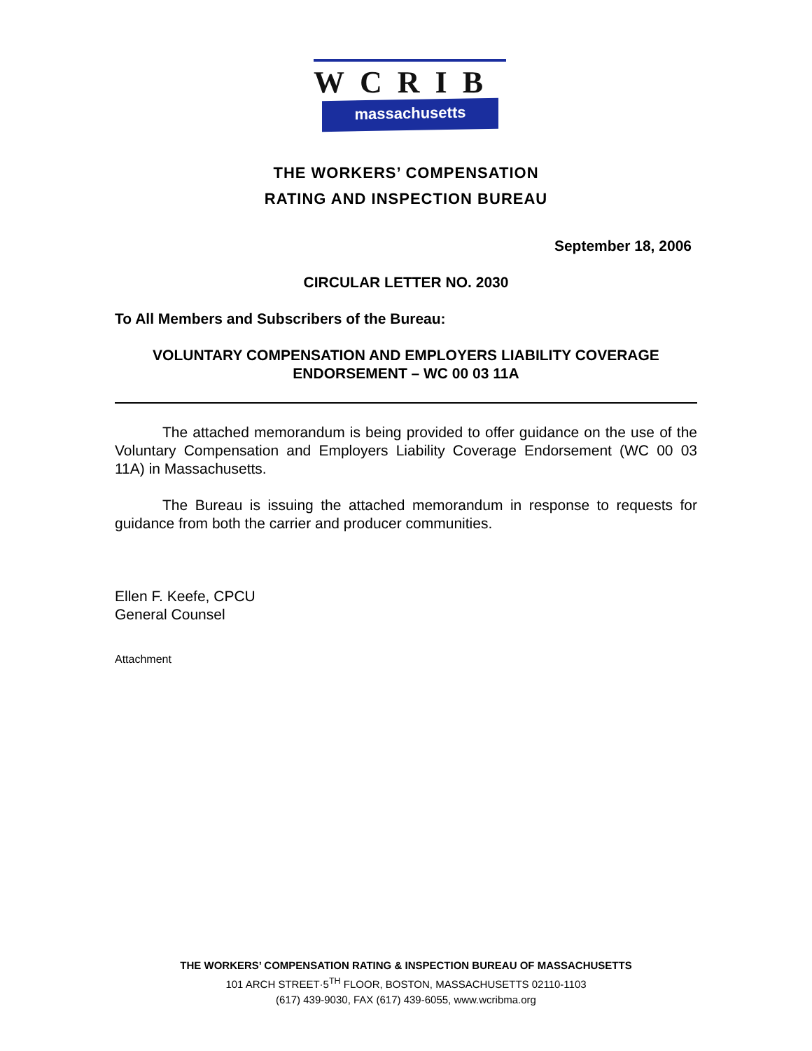WCRIB
massachusetts
THE WORKERS’ COMPENSATION
RATING AND INSPECTION BUREAU
September 18, 2006
CIRCULAR LETTER NO. 2030
To All Members and Subscribers of the Bureau:
VOLUNTARY COMPENSATION AND EMPLOYERS LIABILITY COVERAGE ENDORSEMENT – WC 00 03 11A
The attached memorandum is being provided to offer guidance on the use of the Voluntary Compensation and Employers Liability Coverage Endorsement (WC 00 03 11A) in Massachusetts.
The Bureau is issuing the attached memorandum in response to requests for guidance from both the carrier and producer communities.
Ellen F. Keefe, CPCU
General Counsel
Attachment
THE WORKERS’ COMPENSATION RATING & INSPECTION BUREAU OF MASSACHUSETTS
101 ARCH STREET·5<sup>TH</sup> FLOOR, BOSTON, MASSACHUSETTS 02110-1103
(617) 439-9030, FAX (617) 439-6055, www.wcribma.org